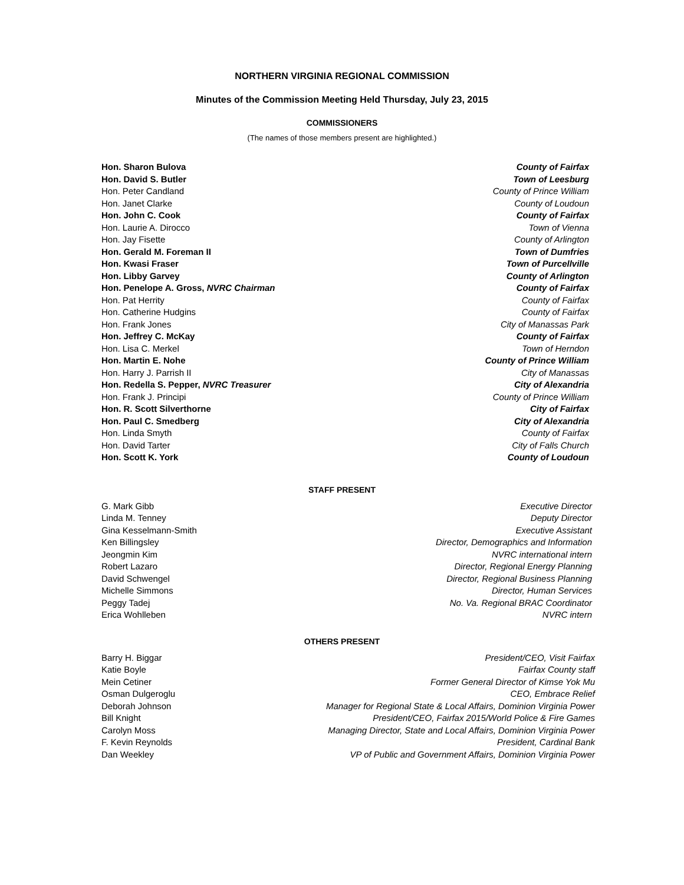NORTHERN VIRGINIA REGIONAL COMMISSION
Minutes of the Commission Meeting Held Thursday, July 23, 2015
COMMISSIONERS
(The names of those members present are highlighted.)
| Hon. Sharon Bulova | County of Fairfax |
| Hon. David S. Butler | Town of Leesburg |
| Hon. Peter Candland | County of Prince William |
| Hon. Janet Clarke | County of Loudoun |
| Hon. John C. Cook | County of Fairfax |
| Hon. Laurie A. Dirocco | Town of Vienna |
| Hon. Jay Fisette | County of Arlington |
| Hon. Gerald M. Foreman II | Town of Dumfries |
| Hon. Kwasi Fraser | Town of Purcellville |
| Hon. Libby Garvey | County of Arlington |
| Hon. Penelope A. Gross, NVRC Chairman | County of Fairfax |
| Hon. Pat Herrity | County of Fairfax |
| Hon. Catherine Hudgins | County of Fairfax |
| Hon. Frank Jones | City of Manassas Park |
| Hon. Jeffrey C. McKay | County of Fairfax |
| Hon. Lisa C. Merkel | Town of Herndon |
| Hon. Martin E. Nohe | County of Prince William |
| Hon. Harry J. Parrish II | City of Manassas |
| Hon. Redella S. Pepper, NVRC Treasurer | City of Alexandria |
| Hon. Frank J. Principi | County of Prince William |
| Hon. R. Scott Silverthorne | City of Fairfax |
| Hon. Paul C. Smedberg | City of Alexandria |
| Hon. Linda Smyth | County of Fairfax |
| Hon. David Tarter | City of Falls Church |
| Hon. Scott K. York | County of Loudoun |
STAFF PRESENT
| G. Mark Gibb | Executive Director |
| Linda M. Tenney | Deputy Director |
| Gina Kesselmann-Smith | Executive Assistant |
| Ken Billingsley | Director, Demographics and Information |
| Jeongmin Kim | NVRC international intern |
| Robert Lazaro | Director, Regional Energy Planning |
| David Schwengel | Director, Regional Business Planning |
| Michelle Simmons | Director, Human Services |
| Peggy Tadej | No. Va. Regional BRAC Coordinator |
| Erica Wohlleben | NVRC intern |
OTHERS PRESENT
| Barry H. Biggar | President/CEO, Visit Fairfax |
| Katie Boyle | Fairfax County staff |
| Mein Cetiner | Former General Director of Kimse Yok Mu |
| Osman Dulgeroglu | CEO, Embrace Relief |
| Deborah Johnson | Manager for Regional State & Local Affairs, Dominion Virginia Power |
| Bill Knight | President/CEO, Fairfax 2015/World Police & Fire Games |
| Carolyn Moss | Managing Director, State and Local Affairs, Dominion Virginia Power |
| F. Kevin Reynolds | President, Cardinal Bank |
| Dan Weekley | VP of Public and Government Affairs, Dominion Virginia Power |